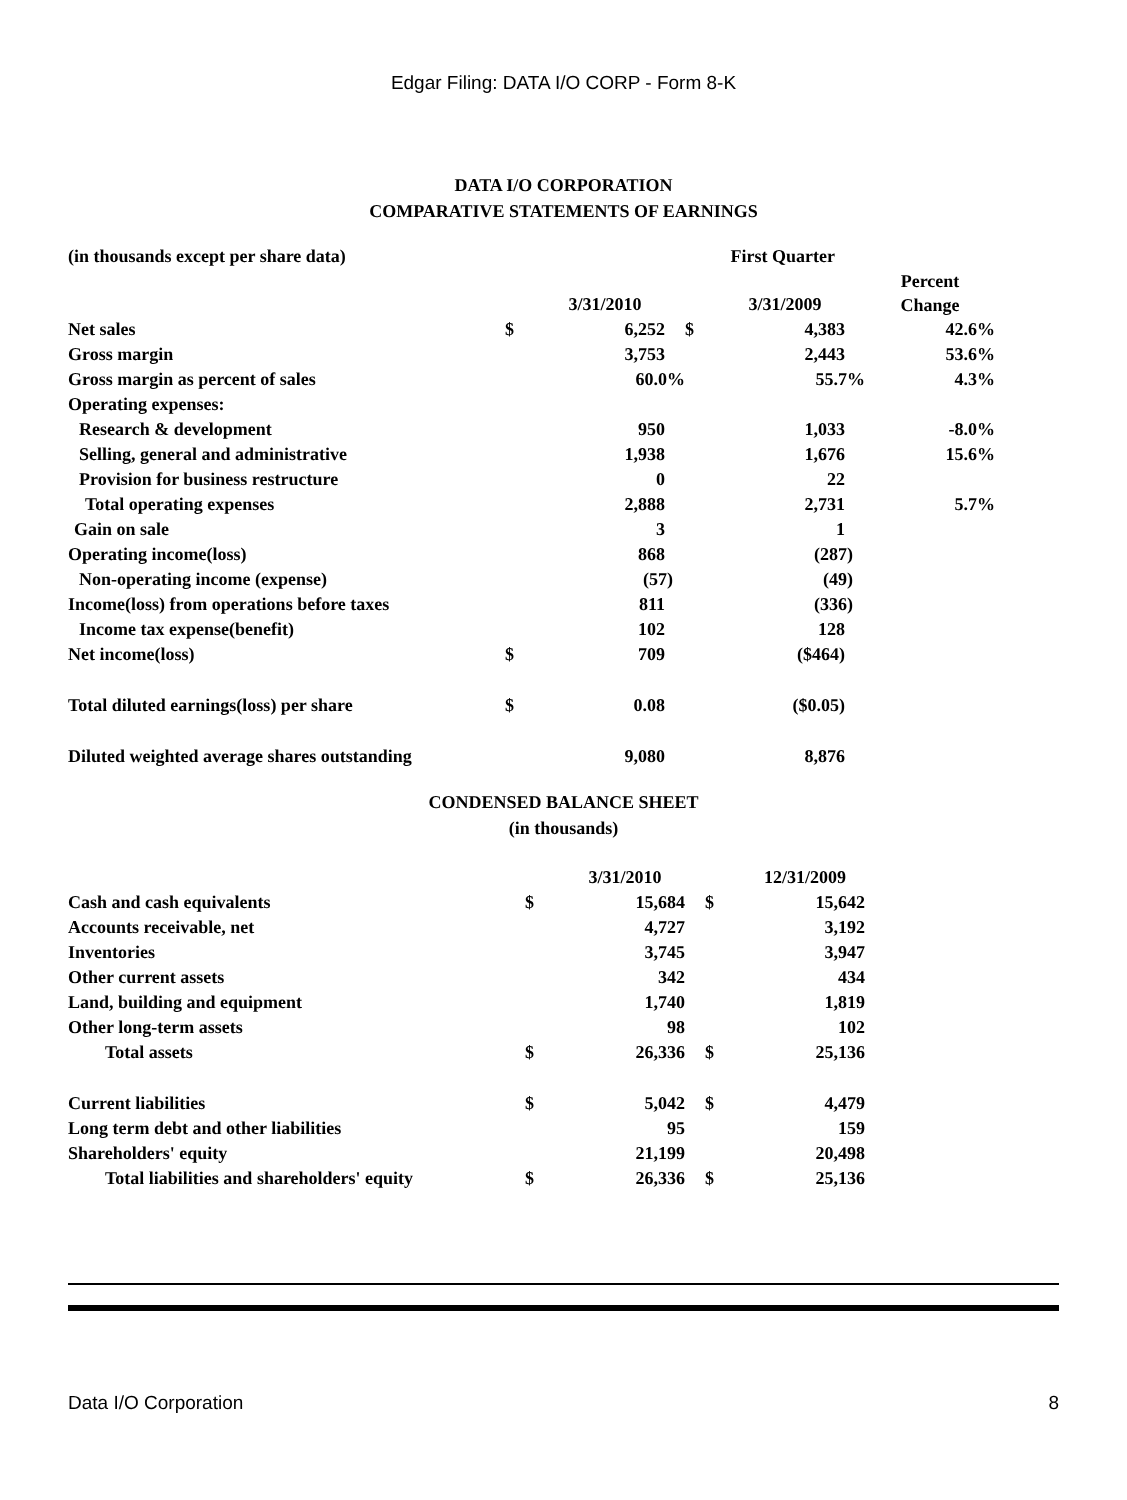Edgar Filing: DATA I/O CORP - Form 8-K
DATA I/O CORPORATION
COMPARATIVE STATEMENTS OF EARNINGS
| (in thousands except per share data) | | First Quarter | | | |
| | | 3/31/2010 | | 3/31/2009 | Percent Change |
| Net sales | $ | 6,252 | $ | 4,383 | 42.6% |
| Gross margin | | 3,753 | | 2,443 | 53.6% |
| Gross margin as percent of sales | | 60.0% | | 55.7% | 4.3% |
| Operating expenses: | | | | | |
| Research & development | | 950 | | 1,033 | -8.0% |
| Selling, general and administrative | | 1,938 | | 1,676 | 15.6% |
| Provision for business restructure | | 0 | | 22 | |
| Total operating expenses | | 2,888 | | 2,731 | 5.7% |
| Gain on sale | | 3 | | 1 | |
| Operating income(loss) | | 868 | | (287) | |
| Non-operating income (expense) | | (57) | | (49) | |
| Income(loss) from operations before taxes | | 811 | | (336) | |
| Income tax expense(benefit) | | 102 | | 128 | |
| Net income(loss) | $ | 709 | | ($464) | |
| Total diluted earnings(loss) per share | $ | 0.08 | | ($0.05) | |
| Diluted weighted average shares outstanding | | 9,080 | | 8,876 | |
CONDENSED BALANCE SHEET
(in thousands)
| | | 3/31/2010 | | 12/31/2009 |
| Cash and cash equivalents | $ | 15,684 | $ | 15,642 |
| Accounts receivable, net | | 4,727 | | 3,192 |
| Inventories | | 3,745 | | 3,947 |
| Other current assets | | 342 | | 434 |
| Land, building and equipment | | 1,740 | | 1,819 |
| Other long-term assets | | 98 | | 102 |
| Total assets | $ | 26,336 | $ | 25,136 |
| Current liabilities | $ | 5,042 | $ | 4,479 |
| Long term debt and other liabilities | | 95 | | 159 |
| Shareholders' equity | | 21,199 | | 20,498 |
| Total liabilities and shareholders' equity | $ | 26,336 | $ | 25,136 |
Data I/O Corporation 8